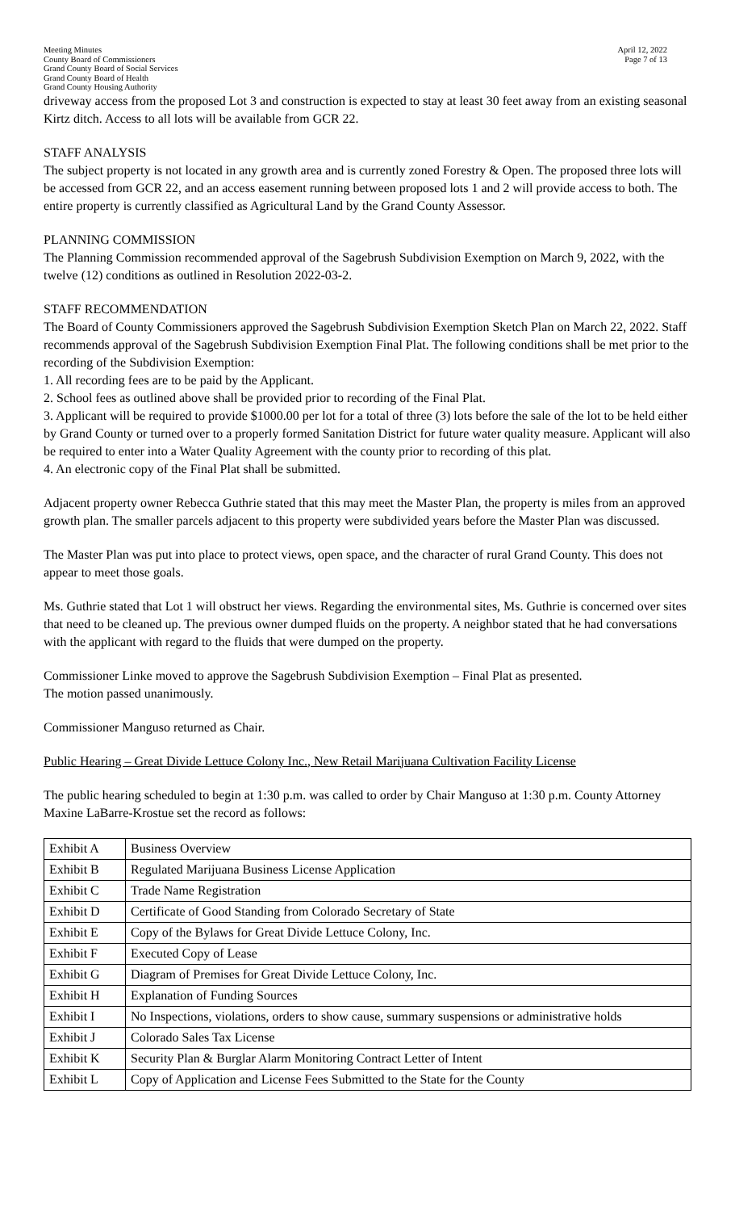Meeting Minutes
County Board of Commissioners
Grand County Board of Social Services
Grand County Board of Health
Grand County Housing Authority
April 12, 2022
Page 7 of 13
driveway access from the proposed Lot 3 and construction is expected to stay at least 30 feet away from an existing seasonal Kirtz ditch. Access to all lots will be available from GCR 22.
STAFF ANALYSIS
The subject property is not located in any growth area and is currently zoned Forestry & Open. The proposed three lots will be accessed from GCR 22, and an access easement running between proposed lots 1 and 2 will provide access to both. The entire property is currently classified as Agricultural Land by the Grand County Assessor.
PLANNING COMMISSION
The Planning Commission recommended approval of the Sagebrush Subdivision Exemption on March 9, 2022, with the twelve (12) conditions as outlined in Resolution 2022-03-2.
STAFF RECOMMENDATION
The Board of County Commissioners approved the Sagebrush Subdivision Exemption Sketch Plan on March 22, 2022. Staff recommends approval of the Sagebrush Subdivision Exemption Final Plat. The following conditions shall be met prior to the recording of the Subdivision Exemption:
1. All recording fees are to be paid by the Applicant.
2. School fees as outlined above shall be provided prior to recording of the Final Plat.
3. Applicant will be required to provide $1000.00 per lot for a total of three (3) lots before the sale of the lot to be held either by Grand County or turned over to a properly formed Sanitation District for future water quality measure. Applicant will also be required to enter into a Water Quality Agreement with the county prior to recording of this plat.
4. An electronic copy of the Final Plat shall be submitted.
Adjacent property owner Rebecca Guthrie stated that this may meet the Master Plan, the property is miles from an approved growth plan. The smaller parcels adjacent to this property were subdivided years before the Master Plan was discussed.
The Master Plan was put into place to protect views, open space, and the character of rural Grand County. This does not appear to meet those goals.
Ms. Guthrie stated that Lot 1 will obstruct her views. Regarding the environmental sites, Ms. Guthrie is concerned over sites that need to be cleaned up. The previous owner dumped fluids on the property. A neighbor stated that he had conversations with the applicant with regard to the fluids that were dumped on the property.
Commissioner Linke moved to approve the Sagebrush Subdivision Exemption – Final Plat as presented.
The motion passed unanimously.
Commissioner Manguso returned as Chair.
Public Hearing – Great Divide Lettuce Colony Inc., New Retail Marijuana Cultivation Facility License
The public hearing scheduled to begin at 1:30 p.m. was called to order by Chair Manguso at 1:30 p.m. County Attorney Maxine LaBarre-Krostue set the record as follows:
| Exhibit A | Business Overview |
| Exhibit B | Regulated Marijuana Business License Application |
| Exhibit C | Trade Name Registration |
| Exhibit D | Certificate of Good Standing from Colorado Secretary of State |
| Exhibit E | Copy of the Bylaws for Great Divide Lettuce Colony, Inc. |
| Exhibit F | Executed Copy of Lease |
| Exhibit G | Diagram of Premises for Great Divide Lettuce Colony, Inc. |
| Exhibit H | Explanation of Funding Sources |
| Exhibit I | No Inspections, violations, orders to show cause, summary suspensions or administrative holds |
| Exhibit J | Colorado Sales Tax License |
| Exhibit K | Security Plan & Burglar Alarm Monitoring Contract Letter of Intent |
| Exhibit L | Copy of Application and License Fees Submitted to the State for the County |